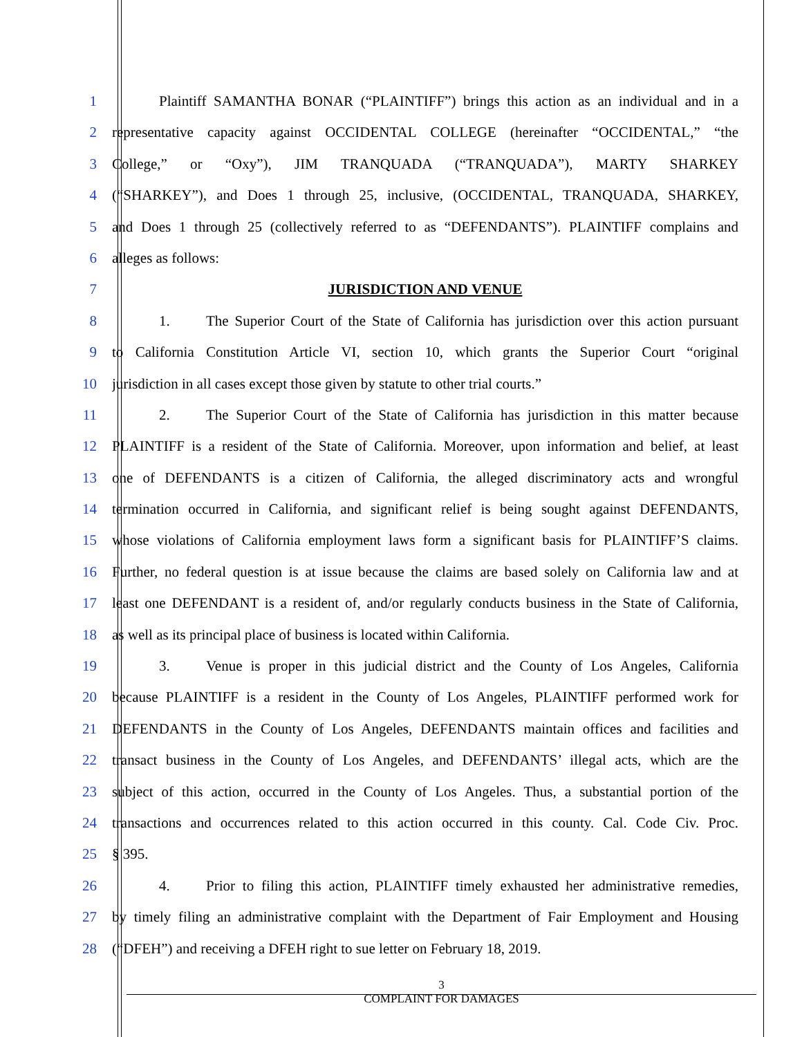1 Plaintiff SAMANTHA BONAR (“PLAINTIFF”) brings this action as an individual and in a
2 representative capacity against OCCIDENTAL COLLEGE (hereinafter “OCCIDENTAL,” “the
3 College,” or “Oxy”), JIM TRANQUADA (“TRANQUADA”), MARTY SHARKEY
4 (“SHARKEY”), and Does 1 through 25, inclusive, (OCCIDENTAL, TRANQUADA, SHARKEY,
5 and Does 1 through 25 (collectively referred to as “DEFENDANTS”). PLAINTIFF complains and
6 alleges as follows:
7 JURISDICTION AND VENUE
8 1. The Superior Court of the State of California has jurisdiction over this action pursuant
9 to California Constitution Article VI, section 10, which grants the Superior Court “original
10 jurisdiction in all cases except those given by statute to other trial courts.”
11 2. The Superior Court of the State of California has jurisdiction in this matter because
12 PLAINTIFF is a resident of the State of California. Moreover, upon information and belief, at least
13 one of DEFENDANTS is a citizen of California, the alleged discriminatory acts and wrongful
14 termination occurred in California, and significant relief is being sought against DEFENDANTS,
15 whose violations of California employment laws form a significant basis for PLAINTIFF’S claims.
16 Further, no federal question is at issue because the claims are based solely on California law and at
17 least one DEFENDANT is a resident of, and/or regularly conducts business in the State of California,
18 as well as its principal place of business is located within California.
19 3. Venue is proper in this judicial district and the County of Los Angeles, California
20 because PLAINTIFF is a resident in the County of Los Angeles, PLAINTIFF performed work for
21 DEFENDANTS in the County of Los Angeles, DEFENDANTS maintain offices and facilities and
22 transact business in the County of Los Angeles, and DEFENDANTS’ illegal acts, which are the
23 subject of this action, occurred in the County of Los Angeles. Thus, a substantial portion of the
24 transactions and occurrences related to this action occurred in this county. Cal. Code Civ. Proc.
25 § 395.
26 4. Prior to filing this action, PLAINTIFF timely exhausted her administrative remedies,
27 by timely filing an administrative complaint with the Department of Fair Employment and Housing
28 (“DFEH”) and receiving a DFEH right to sue letter on February 18, 2019.
3
COMPLAINT FOR DAMAGES